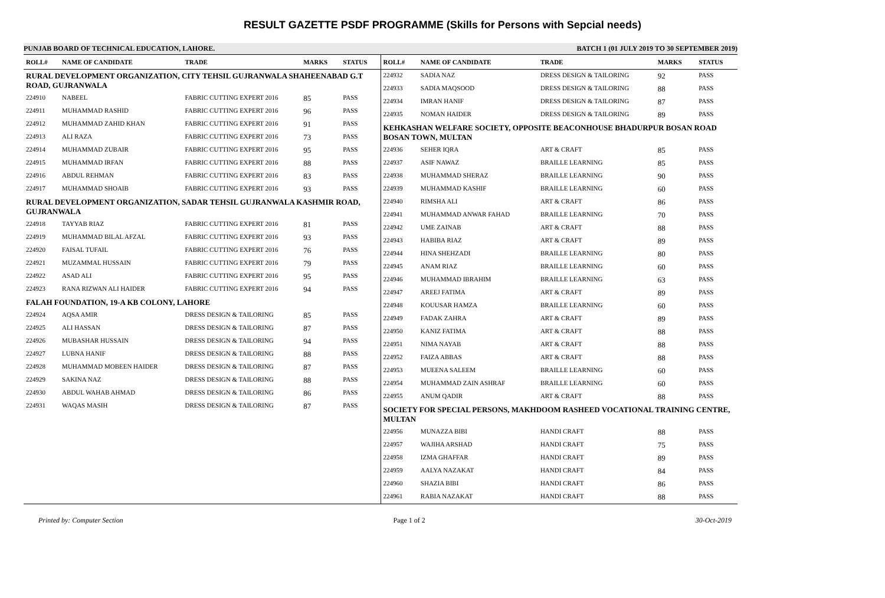RESULT GAZETTE PSDF PROGRAMME (Skills for Persons with Sepcial needs)
PUNJAB BOARD OF TECHNICAL EDUCATION, LAHORE. BATCH 1 (01 JULY 2019 TO 30 SEPTEMBER 2019)
| ROLL# | NAME OF CANDIDATE | TRADE | MARKS | STATUS |
| --- | --- | --- | --- | --- |
| RURAL DEVELOPMENT ORGANIZATION, CITY TEHSIL GUJRANWALA SHAHEENABAD G.T ROAD, GUJRANWALA | | | | |
| 224910 | NABEEL | FABRIC CUTTING EXPERT 2016 | 85 | PASS |
| 224911 | MUHAMMAD RASHID | FABRIC CUTTING EXPERT 2016 | 96 | PASS |
| 224912 | MUHAMMAD ZAHID KHAN | FABRIC CUTTING EXPERT 2016 | 91 | PASS |
| 224913 | ALI RAZA | FABRIC CUTTING EXPERT 2016 | 73 | PASS |
| 224914 | MUHAMMAD ZUBAIR | FABRIC CUTTING EXPERT 2016 | 95 | PASS |
| 224915 | MUHAMMAD IRFAN | FABRIC CUTTING EXPERT 2016 | 88 | PASS |
| 224916 | ABDUL REHMAN | FABRIC CUTTING EXPERT 2016 | 83 | PASS |
| 224917 | MUHAMMAD SHOAIB | FABRIC CUTTING EXPERT 2016 | 93 | PASS |
| RURAL DEVELOPMENT ORGANIZATION, SADAR TEHSIL GUJRANWALA KASHMIR ROAD, GUJRANWALA | | | | |
| 224918 | TAYYAB RIAZ | FABRIC CUTTING EXPERT 2016 | 81 | PASS |
| 224919 | MUHAMMAD BILAL AFZAL | FABRIC CUTTING EXPERT 2016 | 93 | PASS |
| 224920 | FAISAL TUFAIL | FABRIC CUTTING EXPERT 2016 | 76 | PASS |
| 224921 | MUZAMMAL HUSSAIN | FABRIC CUTTING EXPERT 2016 | 79 | PASS |
| 224922 | ASAD ALI | FABRIC CUTTING EXPERT 2016 | 95 | PASS |
| 224923 | RANA RIZWAN ALI HAIDER | FABRIC CUTTING EXPERT 2016 | 94 | PASS |
| FALAH FOUNDATION, 19-A KB COLONY, LAHORE | | | | |
| 224924 | AQSA AMIR | DRESS DESIGN & TAILORING | 85 | PASS |
| 224925 | ALI HASSAN | DRESS DESIGN & TAILORING | 87 | PASS |
| 224926 | MUBASHAR HUSSAIN | DRESS DESIGN & TAILORING | 94 | PASS |
| 224927 | LUBNA HANIF | DRESS DESIGN & TAILORING | 88 | PASS |
| 224928 | MUHAMMAD MOBEEN HAIDER | DRESS DESIGN & TAILORING | 87 | PASS |
| 224929 | SAKINA NAZ | DRESS DESIGN & TAILORING | 88 | PASS |
| 224930 | ABDUL WAHAB AHMAD | DRESS DESIGN & TAILORING | 86 | PASS |
| 224931 | WAQAS MASIH | DRESS DESIGN & TAILORING | 87 | PASS |
| ROLL# | NAME OF CANDIDATE | TRADE | MARKS | STATUS |
| --- | --- | --- | --- | --- |
| 224932 | SADIA NAZ | DRESS DESIGN & TAILORING | 92 | PASS |
| 224933 | SADIA MAQSOOD | DRESS DESIGN & TAILORING | 88 | PASS |
| 224934 | IMRAN HANIF | DRESS DESIGN & TAILORING | 87 | PASS |
| 224935 | NOMAN HAIDER | DRESS DESIGN & TAILORING | 89 | PASS |
| KEHKASHAN WELFARE SOCIETY, OPPOSITE BEACONHOUSE BHADURPUR BOSAN ROAD BOSAN TOWN, MULTAN | | | | |
| 224936 | SEHER IQRA | ART & CRAFT | 85 | PASS |
| 224937 | ASIF NAWAZ | BRAILLE LEARNING | 85 | PASS |
| 224938 | MUHAMMAD SHERAZ | BRAILLE LEARNING | 90 | PASS |
| 224939 | MUHAMMAD KASHIF | BRAILLE LEARNING | 60 | PASS |
| 224940 | RIMSHA ALI | ART & CRAFT | 86 | PASS |
| 224941 | MUHAMMAD ANWAR FAHAD | BRAILLE LEARNING | 70 | PASS |
| 224942 | UME ZAINAB | ART & CRAFT | 88 | PASS |
| 224943 | HABIBA RIAZ | ART & CRAFT | 89 | PASS |
| 224944 | HINA SHEHZADI | BRAILLE LEARNING | 80 | PASS |
| 224945 | ANAM RIAZ | BRAILLE LEARNING | 60 | PASS |
| 224946 | MUHAMMAD IBRAHIM | BRAILLE LEARNING | 63 | PASS |
| 224947 | AREEJ FATIMA | ART & CRAFT | 89 | PASS |
| 224948 | KOUUSAR HAMZA | BRAILLE LEARNING | 60 | PASS |
| 224949 | FADAK ZAHRA | ART & CRAFT | 89 | PASS |
| 224950 | KANIZ FATIMA | ART & CRAFT | 88 | PASS |
| 224951 | NIMA NAYAB | ART & CRAFT | 88 | PASS |
| 224952 | FAIZA ABBAS | ART & CRAFT | 88 | PASS |
| 224953 | MUEENA SALEEM | BRAILLE LEARNING | 60 | PASS |
| 224954 | MUHAMMAD ZAIN ASHRAF | BRAILLE LEARNING | 60 | PASS |
| 224955 | ANUM QADIR | ART & CRAFT | 88 | PASS |
| SOCIETY FOR SPECIAL PERSONS, MAKHDOOM RASHEED VOCATIONAL TRAINING CENTRE, MULTAN | | | | |
| 224956 | MUNAZZA BIBI | HANDI CRAFT | 88 | PASS |
| 224957 | WAJIHA ARSHAD | HANDI CRAFT | 75 | PASS |
| 224958 | IZMA GHAFFAR | HANDI CRAFT | 89 | PASS |
| 224959 | AALYA NAZAKAT | HANDI CRAFT | 84 | PASS |
| 224960 | SHAZIA BIBI | HANDI CRAFT | 86 | PASS |
| 224961 | RABIA NAZAKAT | HANDI CRAFT | 88 | PASS |
Printed by: Computer Section Page 1 of 2 30-Oct-2019